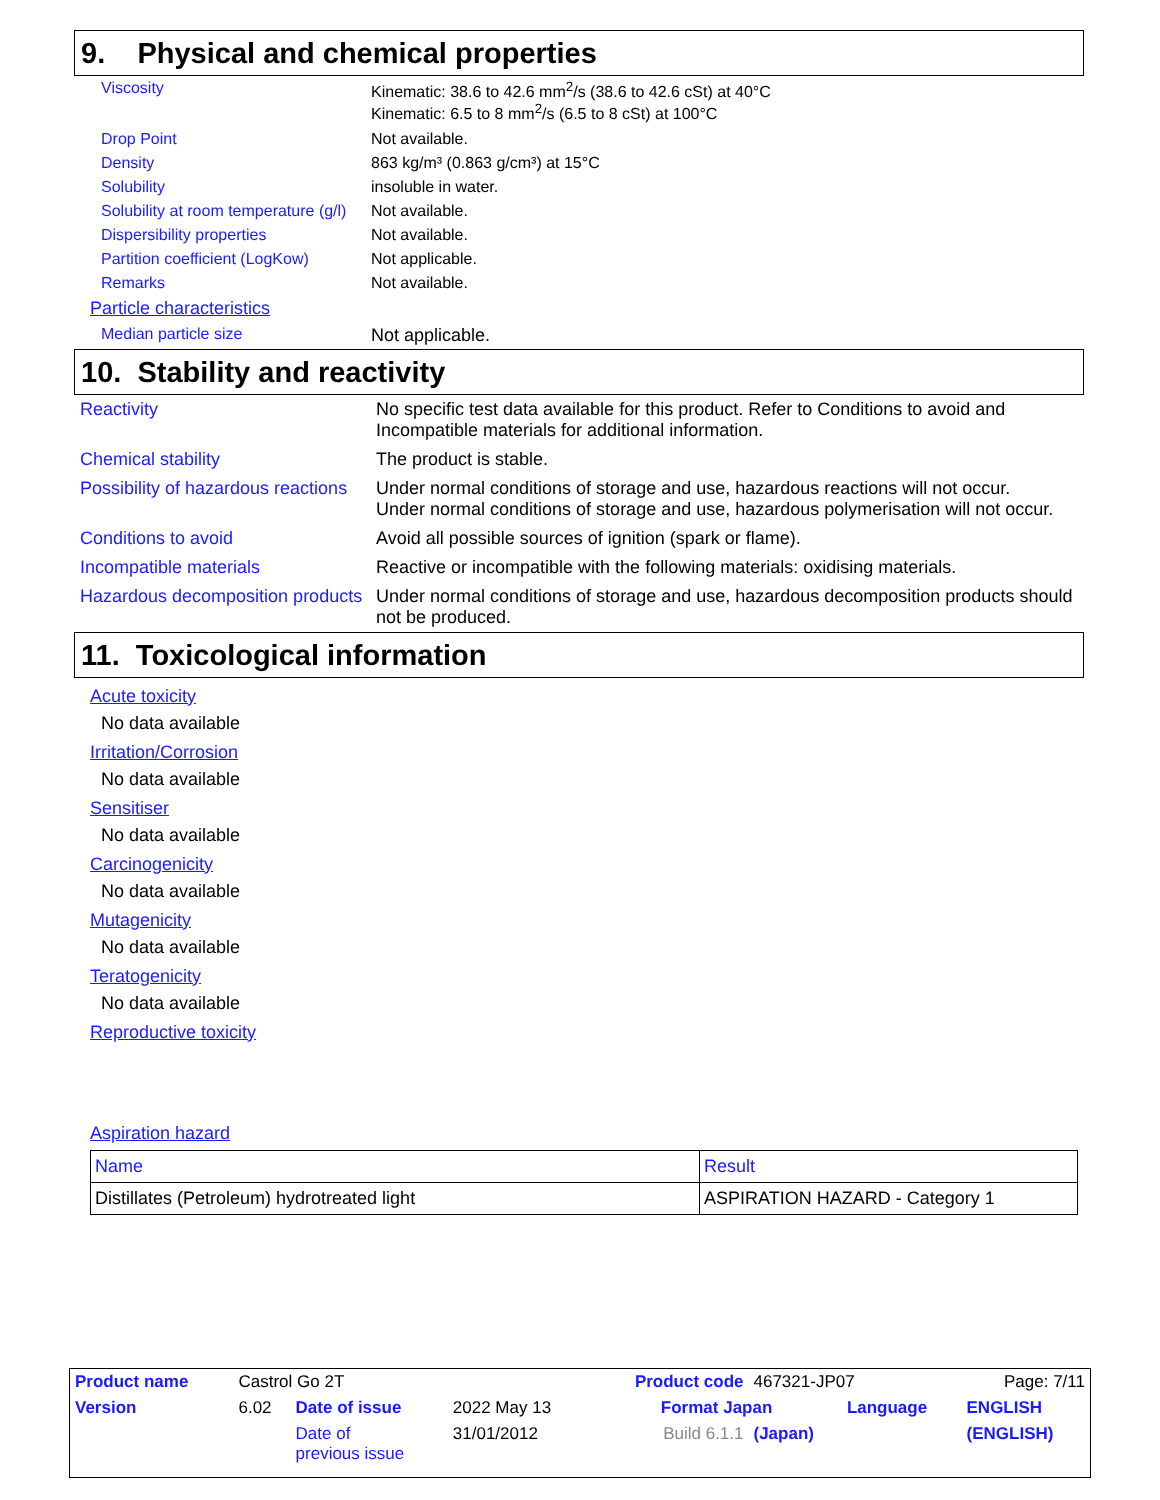9. Physical and chemical properties
| Viscosity | Kinematic: 38.6 to 42.6 mm<sup>2</sup>/s (38.6 to 42.6 cSt) at 40°C Kinematic: 6.5 to 8 mm<sup>2</sup>/s (6.5 to 8 cSt) at 100°C |
| Drop Point | Not available. |
| Density | 863 kg/m³ (0.863 g/cm³) at 15°C |
| Solubility | insoluble in water. |
| Solubility at room temperature (g/l) | Not available. |
| Dispersibility properties | Not available. |
| Partition coefficient (LogKow) | Not applicable. |
| Remarks | Not available. |
| Particle characteristics | |
| Median particle size | Not applicable. |
10. Stability and reactivity
| Reactivity | No specific test data available for this product. Refer to Conditions to avoid and Incompatible materials for additional information. |
| Chemical stability | The product is stable. |
| Possibility of hazardous reactions | Under normal conditions of storage and use, hazardous reactions will not occur. Under normal conditions of storage and use, hazardous polymerisation will not occur. |
| Conditions to avoid | Avoid all possible sources of ignition (spark or flame). |
| Incompatible materials | Reactive or incompatible with the following materials: oxidising materials. |
| Hazardous decomposition products | Under normal conditions of storage and use, hazardous decomposition products should not be produced. |
11. Toxicological information
Acute toxicity
No data available
Irritation/Corrosion
No data available
Sensitiser
No data available
Carcinogenicity
No data available
Mutagenicity
No data available
Teratogenicity
No data available
Reproductive toxicity
Aspiration hazard
| Name | Result |
| --- | --- |
| Distillates (Petroleum) hydrotreated light | ASPIRATION HAZARD - Category 1 |
| Product name | Castrol Go 2T | | | Product code | 467321-JP07 | | Page: 7/11 |
| Version | 6.02 | Date of issue | 2022 May 13 | Format Japan | | Language | ENGLISH |
| | | Date of previous issue | 31/01/2012 | Build 6.1.1 | (Japan) | | (ENGLISH) |